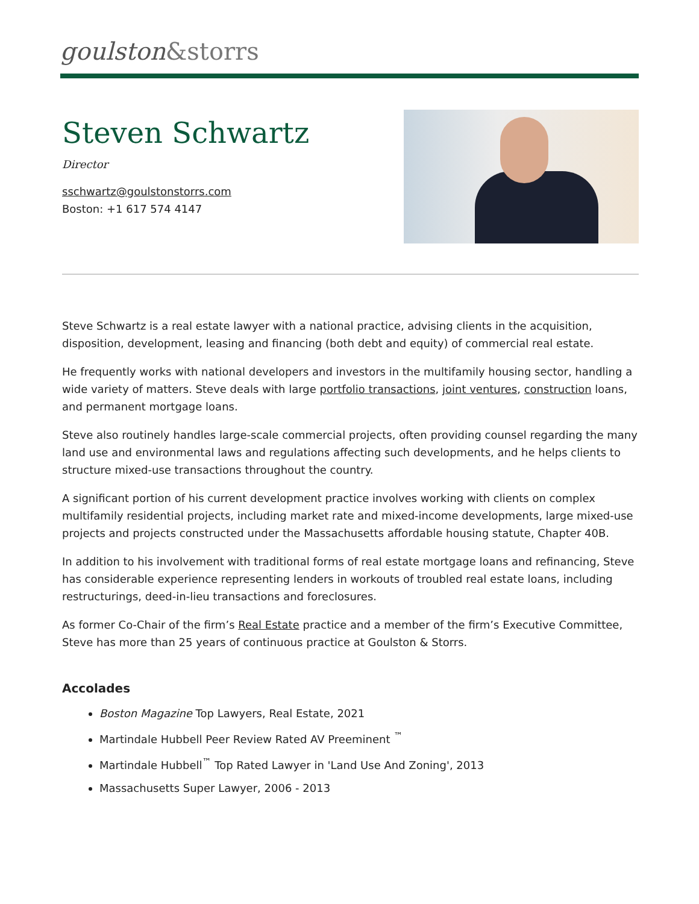goulston&storrs
Steven Schwartz
Director
sschwartz@goulstonstorrs.com
Boston: +1 617 574 4147
Steve Schwartz is a real estate lawyer with a national practice, advising clients in the acquisition, disposition, development, leasing and financing (both debt and equity) of commercial real estate.
He frequently works with national developers and investors in the multifamily housing sector, handling a wide variety of matters. Steve deals with large portfolio transactions, joint ventures, construction loans, and permanent mortgage loans.
Steve also routinely handles large-scale commercial projects, often providing counsel regarding the many land use and environmental laws and regulations affecting such developments, and he helps clients to structure mixed-use transactions throughout the country.
A significant portion of his current development practice involves working with clients on complex multifamily residential projects, including market rate and mixed-income developments, large mixed-use projects and projects constructed under the Massachusetts affordable housing statute, Chapter 40B.
In addition to his involvement with traditional forms of real estate mortgage loans and refinancing, Steve has considerable experience representing lenders in workouts of troubled real estate loans, including restructurings, deed-in-lieu transactions and foreclosures.
As former Co-Chair of the firm’s Real Estate practice and a member of the firm’s Executive Committee, Steve has more than 25 years of continuous practice at Goulston & Storrs.
Accolades
Boston Magazine Top Lawyers, Real Estate, 2021
Martindale Hubbell Peer Review Rated AV Preeminent <sup>™</sup>
Martindale Hubbell<sup>™</sup> Top Rated Lawyer in 'Land Use And Zoning', 2013
Massachusetts Super Lawyer, 2006 - 2013